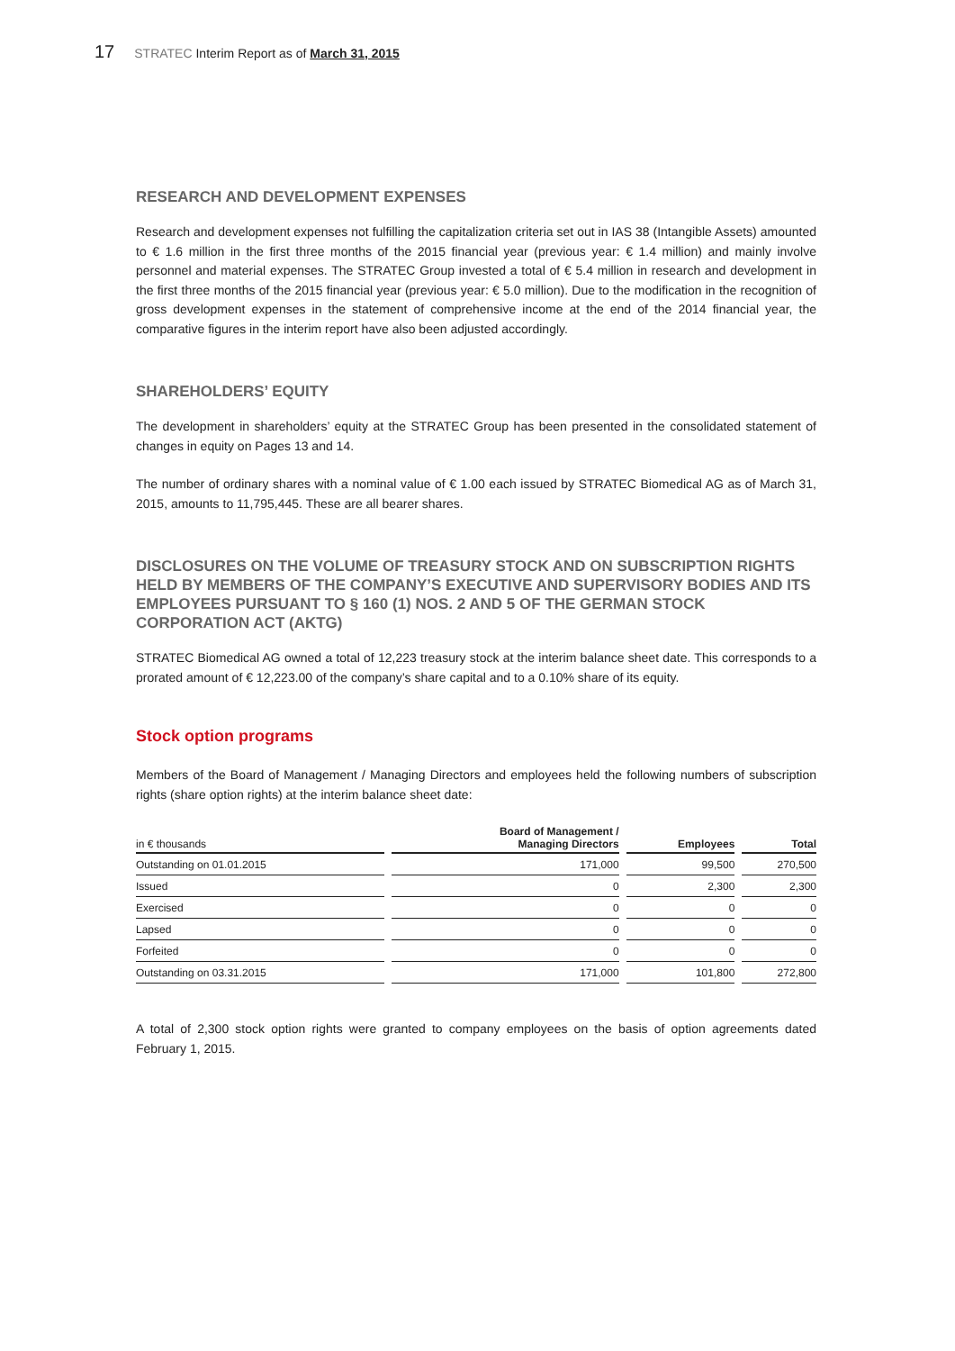17 STRATEC Interim Report as of March 31, 2015
RESEARCH AND DEVELOPMENT EXPENSES
Research and development expenses not fulfilling the capitalization criteria set out in IAS 38 (Intangible Assets) amounted to € 1.6 million in the first three months of the 2015 financial year (previous year: € 1.4 million) and mainly involve personnel and material expenses. The STRATEC Group invested a total of € 5.4 million in research and development in the first three months of the 2015 financial year (previous year: € 5.0 million). Due to the modification in the recognition of gross development expenses in the statement of comprehensive income at the end of the 2014 financial year, the comparative figures in the interim report have also been adjusted accordingly.
SHAREHOLDERS’ EQUITY
The development in shareholders’ equity at the STRATEC Group has been presented in the consolidated statement of changes in equity on Pages 13 and 14.
The number of ordinary shares with a nominal value of € 1.00 each issued by STRATEC Biomedical AG as of March 31, 2015, amounts to 11,795,445. These are all bearer shares.
DISCLOSURES ON THE VOLUME OF TREASURY STOCK AND ON SUBSCRIPTION RIGHTS HELD BY MEMBERS OF THE COMPANY’S EXECUTIVE AND SUPERVISORY BODIES AND ITS EMPLOYEES PURSUANT TO § 160 (1) NOS. 2 AND 5 OF THE GERMAN STOCK CORPORATION ACT (AKTG)
STRATEC Biomedical AG owned a total of 12,223 treasury stock at the interim balance sheet date. This corresponds to a prorated amount of € 12,223.00 of the company’s share capital and to a 0.10% share of its equity.
Stock option programs
Members of the Board of Management / Managing Directors and employees held the following numbers of subscription rights (share option rights) at the interim balance sheet date:
| in € thousands | Board of Management / Managing Directors | Employees | Total |
| --- | --- | --- | --- |
| Outstanding on 01.01.2015 | 171,000 | 99,500 | 270,500 |
| Issued | 0 | 2,300 | 2,300 |
| Exercised | 0 | 0 | 0 |
| Lapsed | 0 | 0 | 0 |
| Forfeited | 0 | 0 | 0 |
| Outstanding on 03.31.2015 | 171,000 | 101,800 | 272,800 |
A total of 2,300 stock option rights were granted to company employees on the basis of option agreements dated February 1, 2015.